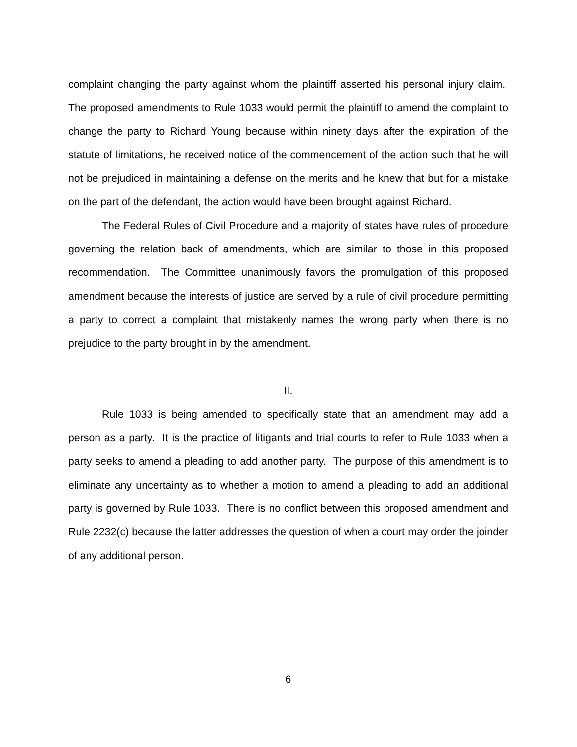complaint changing the party against whom the plaintiff asserted his personal injury claim. The proposed amendments to Rule 1033 would permit the plaintiff to amend the complaint to change the party to Richard Young because within ninety days after the expiration of the statute of limitations, he received notice of the commencement of the action such that he will not be prejudiced in maintaining a defense on the merits and he knew that but for a mistake on the part of the defendant, the action would have been brought against Richard.
The Federal Rules of Civil Procedure and a majority of states have rules of procedure governing the relation back of amendments, which are similar to those in this proposed recommendation. The Committee unanimously favors the promulgation of this proposed amendment because the interests of justice are served by a rule of civil procedure permitting a party to correct a complaint that mistakenly names the wrong party when there is no prejudice to the party brought in by the amendment.
II.
Rule 1033 is being amended to specifically state that an amendment may add a person as a party. It is the practice of litigants and trial courts to refer to Rule 1033 when a party seeks to amend a pleading to add another party. The purpose of this amendment is to eliminate any uncertainty as to whether a motion to amend a pleading to add an additional party is governed by Rule 1033. There is no conflict between this proposed amendment and Rule 2232(c) because the latter addresses the question of when a court may order the joinder of any additional person.
6